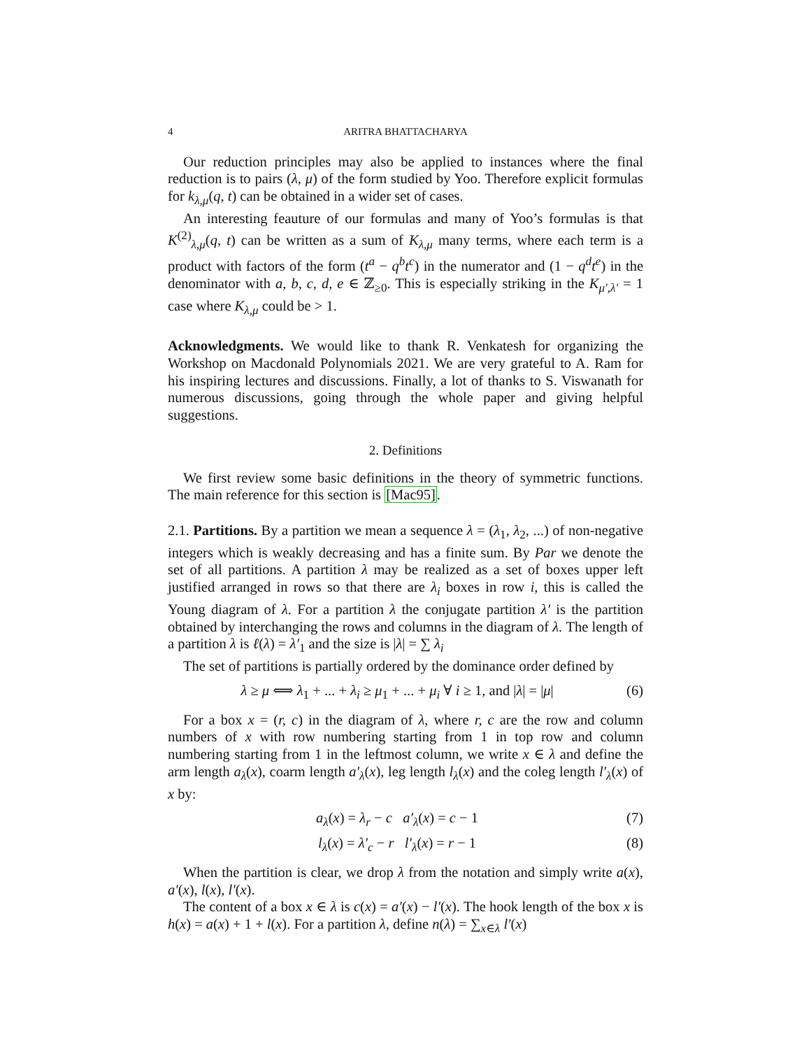4 ARITRA BHATTACHARYA
Our reduction principles may also be applied to instances where the final reduction is to pairs (λ, μ) of the form studied by Yoo. Therefore explicit formulas for k<sub>λ,μ</sub>(q, t) can be obtained in a wider set of cases.
An interesting feauture of our formulas and many of Yoo’s formulas is that K<sup>(2)</sup><sub>λ,μ</sub>(q, t) can be written as a sum of K<sub>λ,μ</sub> many terms, where each term is a product with factors of the form (t<sup>a</sup> − q<sup>b</sup>t<sup>c</sup>) in the numerator and (1 − q<sup>d</sup>t<sup>e</sup>) in the denominator with a, b, c, d, e ∈ ℤ<sub>≥0</sub>. This is especially striking in the K<sub>μ′,λ′</sub> = 1 case where K<sub>λ,μ</sub> could be > 1.
Acknowledgments. We would like to thank R. Venkatesh for organizing the Workshop on Macdonald Polynomials 2021. We are very grateful to A. Ram for his inspiring lectures and discussions. Finally, a lot of thanks to S. Viswanath for numerous discussions, going through the whole paper and giving helpful suggestions.
2. Definitions
We first review some basic definitions in the theory of symmetric functions. The main reference for this section is [Mac95].
2.1. Partitions. By a partition we mean a sequence λ = (λ<sub>1</sub>, λ<sub>2</sub>, ...) of non-negative integers which is weakly decreasing and has a finite sum. By Par we denote the set of all partitions. A partition λ may be realized as a set of boxes upper left justified arranged in rows so that there are λ<sub>i</sub> boxes in row i, this is called the Young diagram of λ. For a partition λ the conjugate partition λ′ is the partition obtained by interchanging the rows and columns in the diagram of λ. The length of a partition λ is ℓ(λ) = λ′<sub>1</sub> and the size is |λ| = ∑ λ<sub>i</sub>
The set of partitions is partially ordered by the dominance order defined by
λ ≥ μ ⟺ λ<sub>1</sub> + ... + λ<sub>i</sub> ≥ μ<sub>1</sub> + ... + μ<sub>i</sub> ∀ i ≥ 1, and |λ| = |μ| (6)
For a box x = (r, c) in the diagram of λ, where r, c are the row and column numbers of x with row numbering starting from 1 in top row and column numbering starting from 1 in the leftmost column, we write x ∈ λ and define the arm length a<sub>λ</sub>(x), coarm length a′<sub>λ</sub>(x), leg length l<sub>λ</sub>(x) and the coleg length l′<sub>λ</sub>(x) of x by:
a<sub>λ</sub>(x) = λ<sub>r</sub> − c a′<sub>λ</sub>(x) = c − 1 (7)
l<sub>λ</sub>(x) = λ′<sub>c</sub> − r l′<sub>λ</sub>(x) = r − 1 (8)
When the partition is clear, we drop λ from the notation and simply write a(x), a′(x), l(x), l′(x).
The content of a box x ∈ λ is c(x) = a′(x) − l′(x). The hook length of the box x is h(x) = a(x) + 1 + l(x). For a partition λ, define n(λ) = ∑<sub>x∈λ</sub> l′(x)